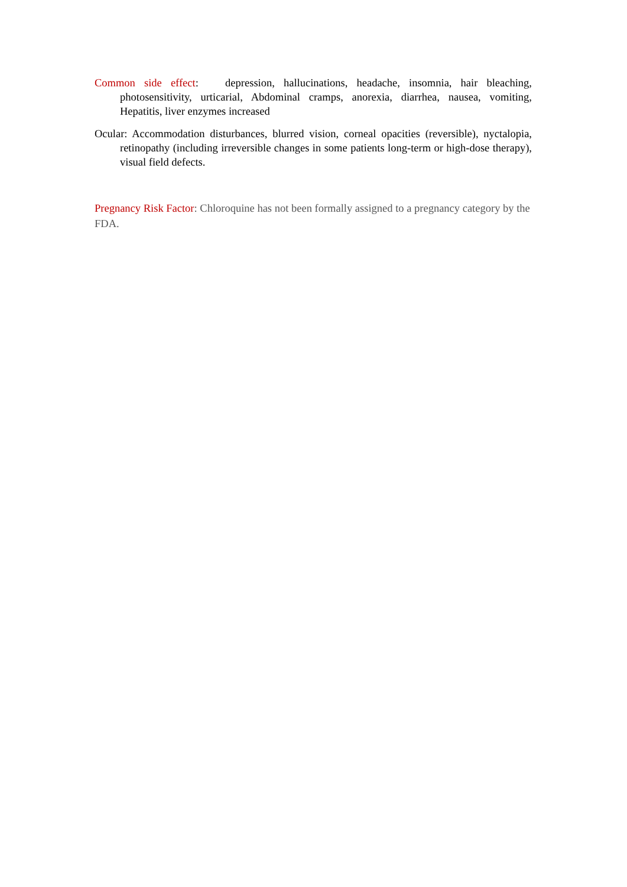Common side effect: depression, hallucinations, headache, insomnia, hair bleaching, photosensitivity, urticarial, Abdominal cramps, anorexia, diarrhea, nausea, vomiting, Hepatitis, liver enzymes increased
Ocular: Accommodation disturbances, blurred vision, corneal opacities (reversible), nyctalopia, retinopathy (including irreversible changes in some patients long-term or high-dose therapy), visual field defects.
Pregnancy Risk Factor: Chloroquine has not been formally assigned to a pregnancy category by the FDA.